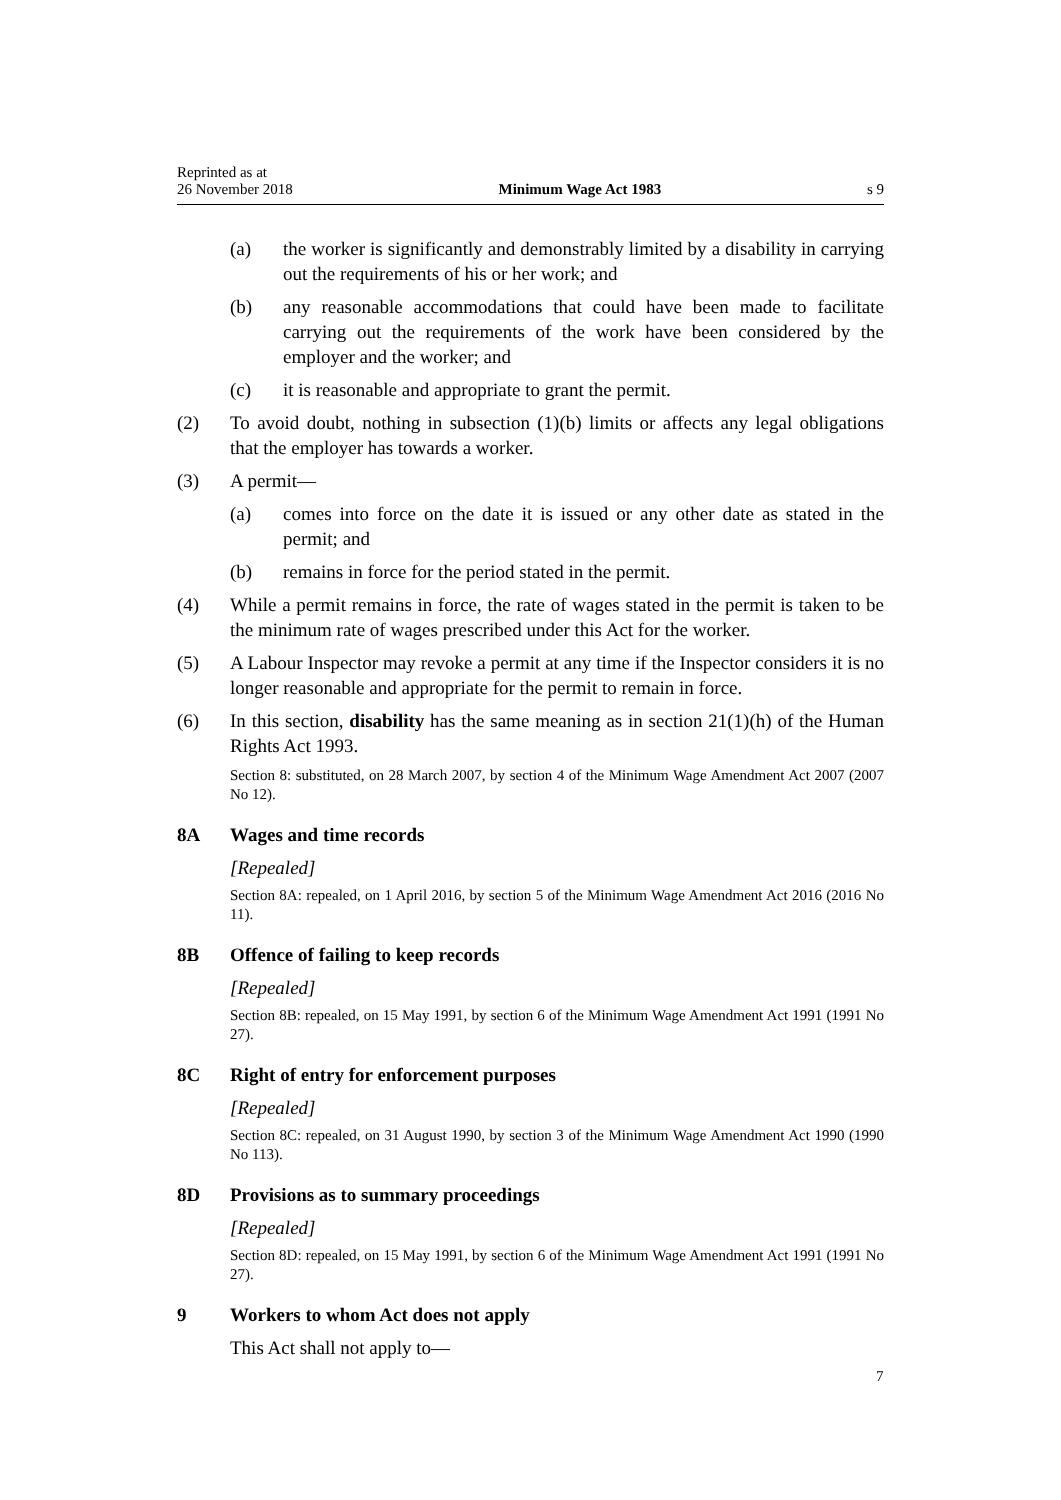Reprinted as at
26 November 2018
Minimum Wage Act 1983
s 9
(a) the worker is significantly and demonstrably limited by a disability in carrying out the requirements of his or her work; and
(b) any reasonable accommodations that could have been made to facilitate carrying out the requirements of the work have been considered by the employer and the worker; and
(c) it is reasonable and appropriate to grant the permit.
(2) To avoid doubt, nothing in subsection (1)(b) limits or affects any legal obligations that the employer has towards a worker.
(3) A permit—
(a) comes into force on the date it is issued or any other date as stated in the permit; and
(b) remains in force for the period stated in the permit.
(4) While a permit remains in force, the rate of wages stated in the permit is taken to be the minimum rate of wages prescribed under this Act for the worker.
(5) A Labour Inspector may revoke a permit at any time if the Inspector considers it is no longer reasonable and appropriate for the permit to remain in force.
(6) In this section, disability has the same meaning as in section 21(1)(h) of the Human Rights Act 1993.
Section 8: substituted, on 28 March 2007, by section 4 of the Minimum Wage Amendment Act 2007 (2007 No 12).
8A Wages and time records
[Repealed]
Section 8A: repealed, on 1 April 2016, by section 5 of the Minimum Wage Amendment Act 2016 (2016 No 11).
8B Offence of failing to keep records
[Repealed]
Section 8B: repealed, on 15 May 1991, by section 6 of the Minimum Wage Amendment Act 1991 (1991 No 27).
8C Right of entry for enforcement purposes
[Repealed]
Section 8C: repealed, on 31 August 1990, by section 3 of the Minimum Wage Amendment Act 1990 (1990 No 113).
8D Provisions as to summary proceedings
[Repealed]
Section 8D: repealed, on 15 May 1991, by section 6 of the Minimum Wage Amendment Act 1991 (1991 No 27).
9 Workers to whom Act does not apply
This Act shall not apply to—
7